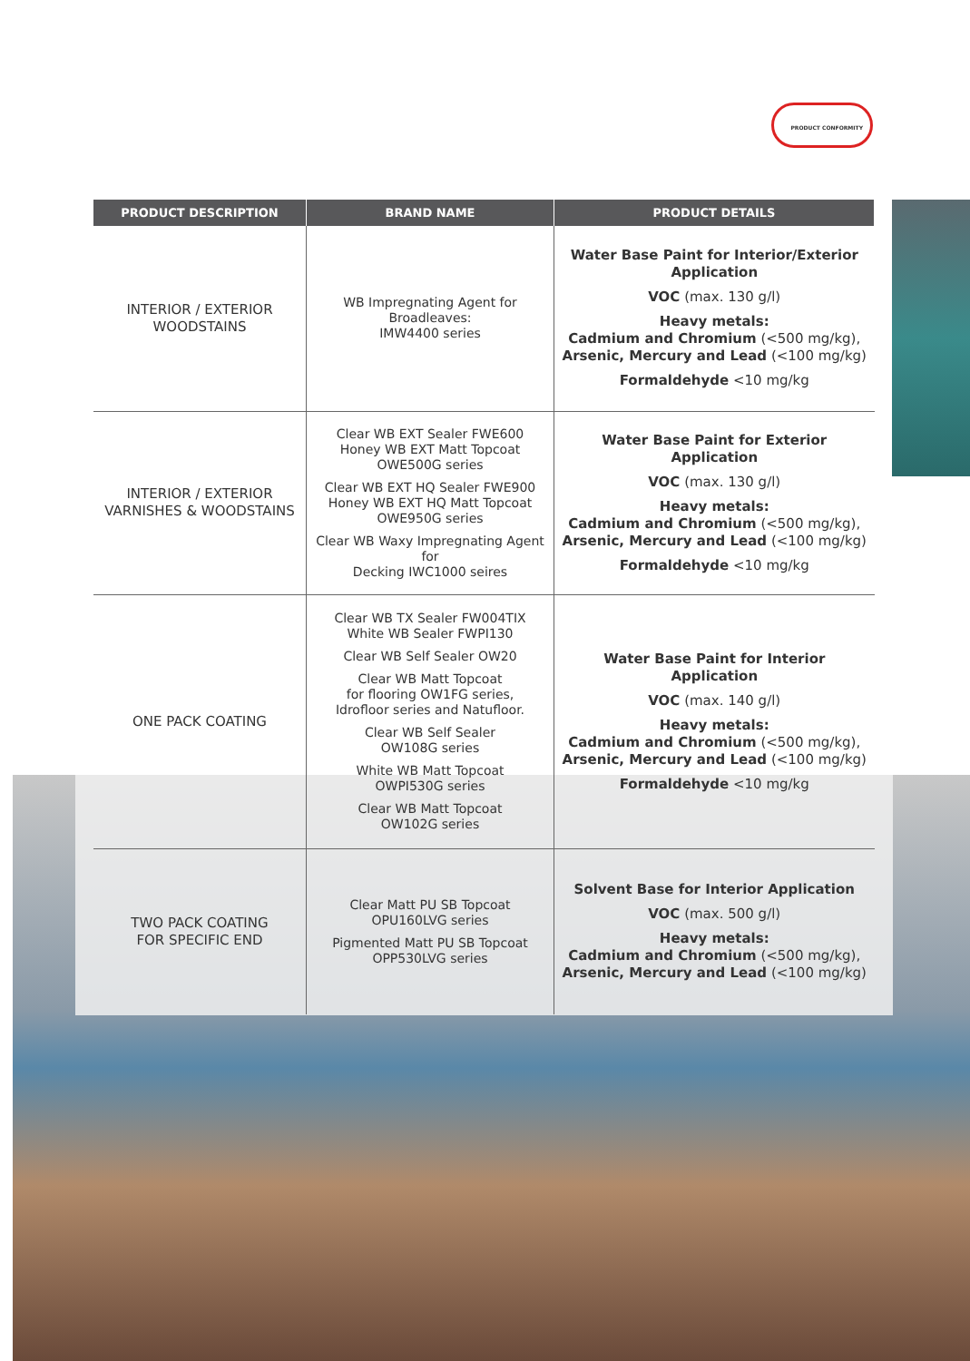PRODUCT CONFORMITY
| PRODUCT DESCRIPTION | BRAND NAME | PRODUCT DETAILS |
| --- | --- | --- |
| INTERIOR / EXTERIOR WOODSTAINS | WB Impregnating Agent for Broadleaves: IMW4400 series | Water Base Paint for Interior/Exterior Application VOC (max. 130 g/l) Heavy metals: Cadmium and Chromium (<500 mg/kg), Arsenic, Mercury and Lead (<100 mg/kg) Formaldehyde <10 mg/kg |
| INTERIOR / EXTERIOR VARNISHES & WOODSTAINS | Clear WB EXT Sealer FWE600 Honey WB EXT Matt Topcoat OWE500G series Clear WB EXT HQ Sealer FWE900 Honey WB EXT HQ Matt Topcoat OWE950G series Clear WB Waxy Impregnating Agent for Decking IWC1000 seires | Water Base Paint for Exterior Application VOC (max. 130 g/l) Heavy metals: Cadmium and Chromium (<500 mg/kg), Arsenic, Mercury and Lead (<100 mg/kg) Formaldehyde <10 mg/kg |
| ONE PACK COATING | Clear WB TX Sealer FW004TIX White WB Sealer FWPI130 Clear WB Self Sealer OW20 Clear WB Matt Topcoat for flooring OW1FG series, Idrofloor series and Natufloor. Clear WB Self Sealer OW108G series White WB Matt Topcoat OWPI530G series Clear WB Matt Topcoat OW102G series | Water Base Paint for Interior Application VOC (max. 140 g/l) Heavy metals: Cadmium and Chromium (<500 mg/kg), Arsenic, Mercury and Lead (<100 mg/kg) Formaldehyde <10 mg/kg |
| TWO PACK COATING FOR SPECIFIC END | Clear Matt PU SB Topcoat OPU160LVG series Pigmented Matt PU SB Topcoat OPP530LVG series | Solvent Base for Interior Application VOC (max. 500 g/l) Heavy metals: Cadmium and Chromium (<500 mg/kg), Arsenic, Mercury and Lead (<100 mg/kg) |